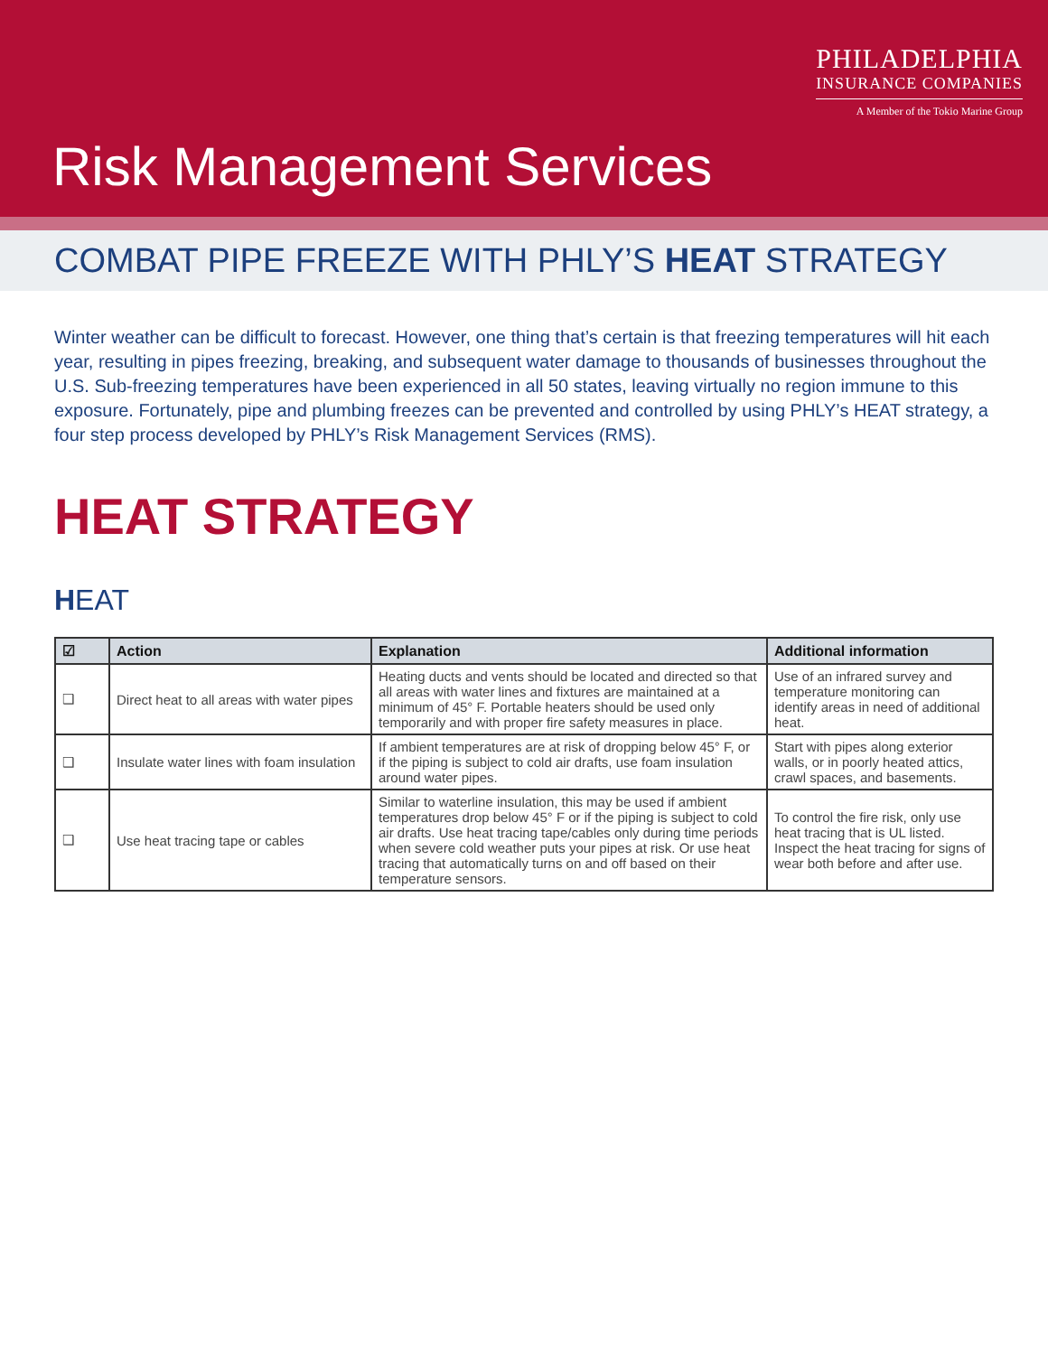PHILADELPHIA
INSURANCE COMPANIES
A Member of the Tokio Marine Group
Risk Management Services
COMBAT PIPE FREEZE WITH PHLY’S HEAT STRATEGY
Winter weather can be difficult to forecast. However, one thing that’s certain is that freezing temperatures will hit each year, resulting in pipes freezing, breaking, and subsequent water damage to thousands of businesses throughout the U.S. Sub-freezing temperatures have been experienced in all 50 states, leaving virtually no region immune to this exposure. Fortunately, pipe and plumbing freezes can be prevented and controlled by using PHLY’s HEAT strategy, a four step process developed by PHLY’s Risk Management Services (RMS).
HEAT STRATEGY
HEAT
| ☑ | Action | Explanation | Additional information |
| --- | --- | --- | --- |
| ❑ | Direct heat to all areas with water pipes | Heating ducts and vents should be located and directed so that all areas with water lines and fixtures are maintained at a minimum of 45° F. Portable heaters should be used only temporarily and with proper fire safety measures in place. | Use of an infrared survey and temperature monitoring can identify areas in need of additional heat. |
| ❑ | Insulate water lines with foam insulation | If ambient temperatures are at risk of dropping below 45° F, or if the piping is subject to cold air drafts, use foam insulation around water pipes. | Start with pipes along exterior walls, or in poorly heated attics, crawl spaces, and basements. |
| ❑ | Use heat tracing tape or cables | Similar to waterline insulation, this may be used if ambient temperatures drop below 45° F or if the piping is subject to cold air drafts. Use heat tracing tape/cables only during time periods when severe cold weather puts your pipes at risk. Or use heat tracing that automatically turns on and off based on their temperature sensors. | To control the fire risk, only use heat tracing that is UL listed. Inspect the heat tracing for signs of wear both before and after use. |